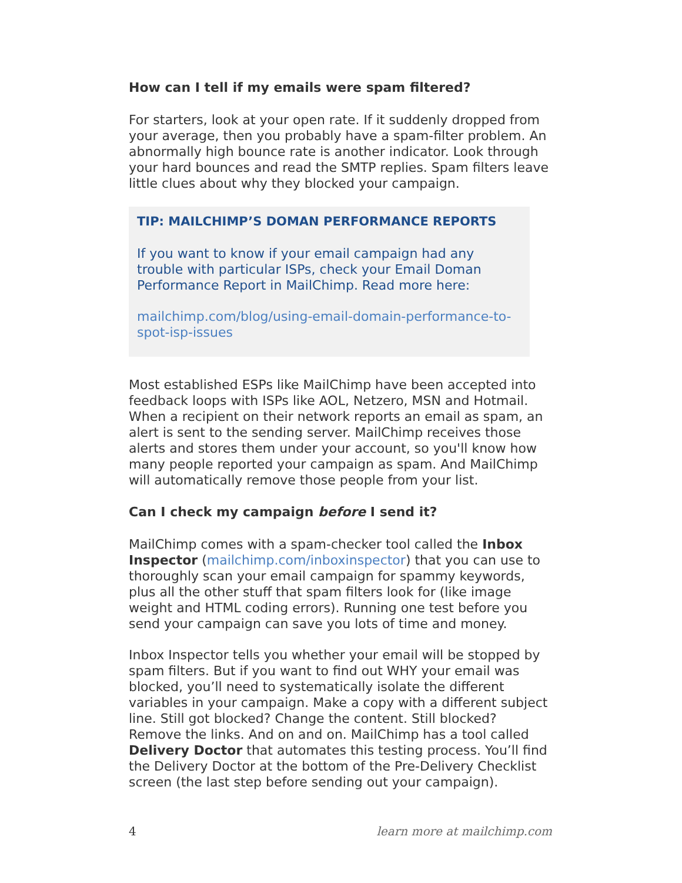How can I tell if my emails were spam filtered?
For starters, look at your open rate. If it suddenly dropped from your average, then you probably have a spam-filter problem. An abnormally high bounce rate is another indicator. Look through your hard bounces and read the SMTP replies. Spam filters leave little clues about why they blocked your campaign.
TIP: MAILCHIMP’S DOMAN PERFORMANCE REPORTS
If you want to know if your email campaign had any trouble with particular ISPs, check your Email Doman Performance Report in MailChimp. Read more here:
mailchimp.com/blog/using-email-domain-performance-to-spot-isp-issues
Most established ESPs like MailChimp have been accepted into feedback loops with ISPs like AOL, Netzero, MSN and Hotmail. When a recipient on their network reports an email as spam, an alert is sent to the sending server. MailChimp receives those alerts and stores them under your account, so you'll know how many people reported your campaign as spam. And MailChimp will automatically remove those people from your list.
Can I check my campaign before I send it?
MailChimp comes with a spam-checker tool called the Inbox Inspector (mailchimp.com/inboxinspector) that you can use to thoroughly scan your email campaign for spammy keywords, plus all the other stuff that spam filters look for (like image weight and HTML coding errors). Running one test before you send your campaign can save you lots of time and money.
Inbox Inspector tells you whether your email will be stopped by spam filters. But if you want to find out WHY your email was blocked, you’ll need to systematically isolate the different variables in your campaign. Make a copy with a different subject line. Still got blocked? Change the content. Still blocked? Remove the links. And on and on. MailChimp has a tool called Delivery Doctor that automates this testing process. You’ll find the Delivery Doctor at the bottom of the Pre-Delivery Checklist screen (the last step before sending out your campaign).
4 learn more at mailchimp.com